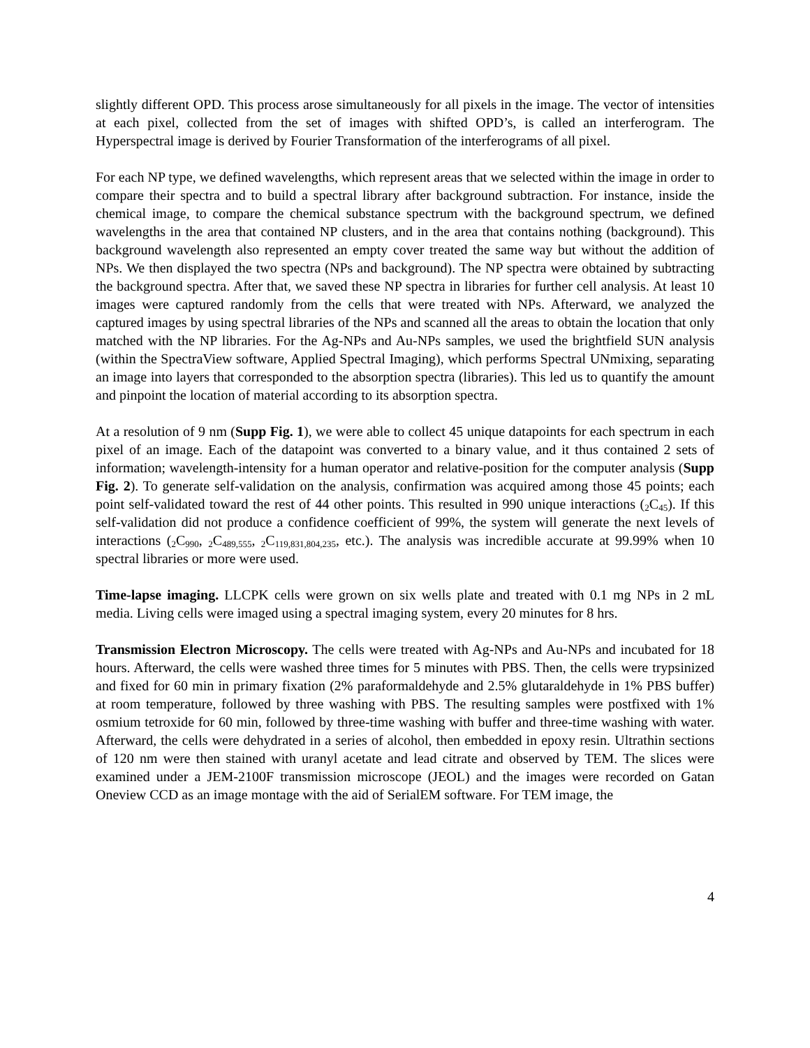slightly different OPD. This process arose simultaneously for all pixels in the image. The vector of intensities at each pixel, collected from the set of images with shifted OPD’s, is called an interferogram. The Hyperspectral image is derived by Fourier Transformation of the interferograms of all pixel.
For each NP type, we defined wavelengths, which represent areas that we selected within the image in order to compare their spectra and to build a spectral library after background subtraction. For instance, inside the chemical image, to compare the chemical substance spectrum with the background spectrum, we defined wavelengths in the area that contained NP clusters, and in the area that contains nothing (background). This background wavelength also represented an empty cover treated the same way but without the addition of NPs. We then displayed the two spectra (NPs and background). The NP spectra were obtained by subtracting the background spectra. After that, we saved these NP spectra in libraries for further cell analysis. At least 10 images were captured randomly from the cells that were treated with NPs. Afterward, we analyzed the captured images by using spectral libraries of the NPs and scanned all the areas to obtain the location that only matched with the NP libraries. For the Ag-NPs and Au-NPs samples, we used the brightfield SUN analysis (within the SpectraView software, Applied Spectral Imaging), which performs Spectral UNmixing, separating an image into layers that corresponded to the absorption spectra (libraries). This led us to quantify the amount and pinpoint the location of material according to its absorption spectra.
At a resolution of 9 nm (Supp Fig. 1), we were able to collect 45 unique datapoints for each spectrum in each pixel of an image. Each of the datapoint was converted to a binary value, and it thus contained 2 sets of information; wavelength-intensity for a human operator and relative-position for the computer analysis (Supp Fig. 2). To generate self-validation on the analysis, confirmation was acquired among those 45 points; each point self-validated toward the rest of 44 other points. This resulted in 990 unique interactions (<sub>2</sub>C<sub>45</sub>). If this self-validation did not produce a confidence coefficient of 99%, the system will generate the next levels of interactions (<sub>2</sub>C<sub>990</sub>, <sub>2</sub>C<sub>489,555</sub>, <sub>2</sub>C<sub>119,831,804,235</sub>, etc.). The analysis was incredible accurate at 99.99% when 10 spectral libraries or more were used.
Time-lapse imaging. LLCPK cells were grown on six wells plate and treated with 0.1 mg NPs in 2 mL media. Living cells were imaged using a spectral imaging system, every 20 minutes for 8 hrs.
Transmission Electron Microscopy. The cells were treated with Ag-NPs and Au-NPs and incubated for 18 hours. Afterward, the cells were washed three times for 5 minutes with PBS. Then, the cells were trypsinized and fixed for 60 min in primary fixation (2% paraformaldehyde and 2.5% glutaraldehyde in 1% PBS buffer) at room temperature, followed by three washing with PBS. The resulting samples were postfixed with 1% osmium tetroxide for 60 min, followed by three-time washing with buffer and three-time washing with water. Afterward, the cells were dehydrated in a series of alcohol, then embedded in epoxy resin. Ultrathin sections of 120 nm were then stained with uranyl acetate and lead citrate and observed by TEM. The slices were examined under a JEM-2100F transmission microscope (JEOL) and the images were recorded on Gatan Oneview CCD as an image montage with the aid of SerialEM software. For TEM image, the
4